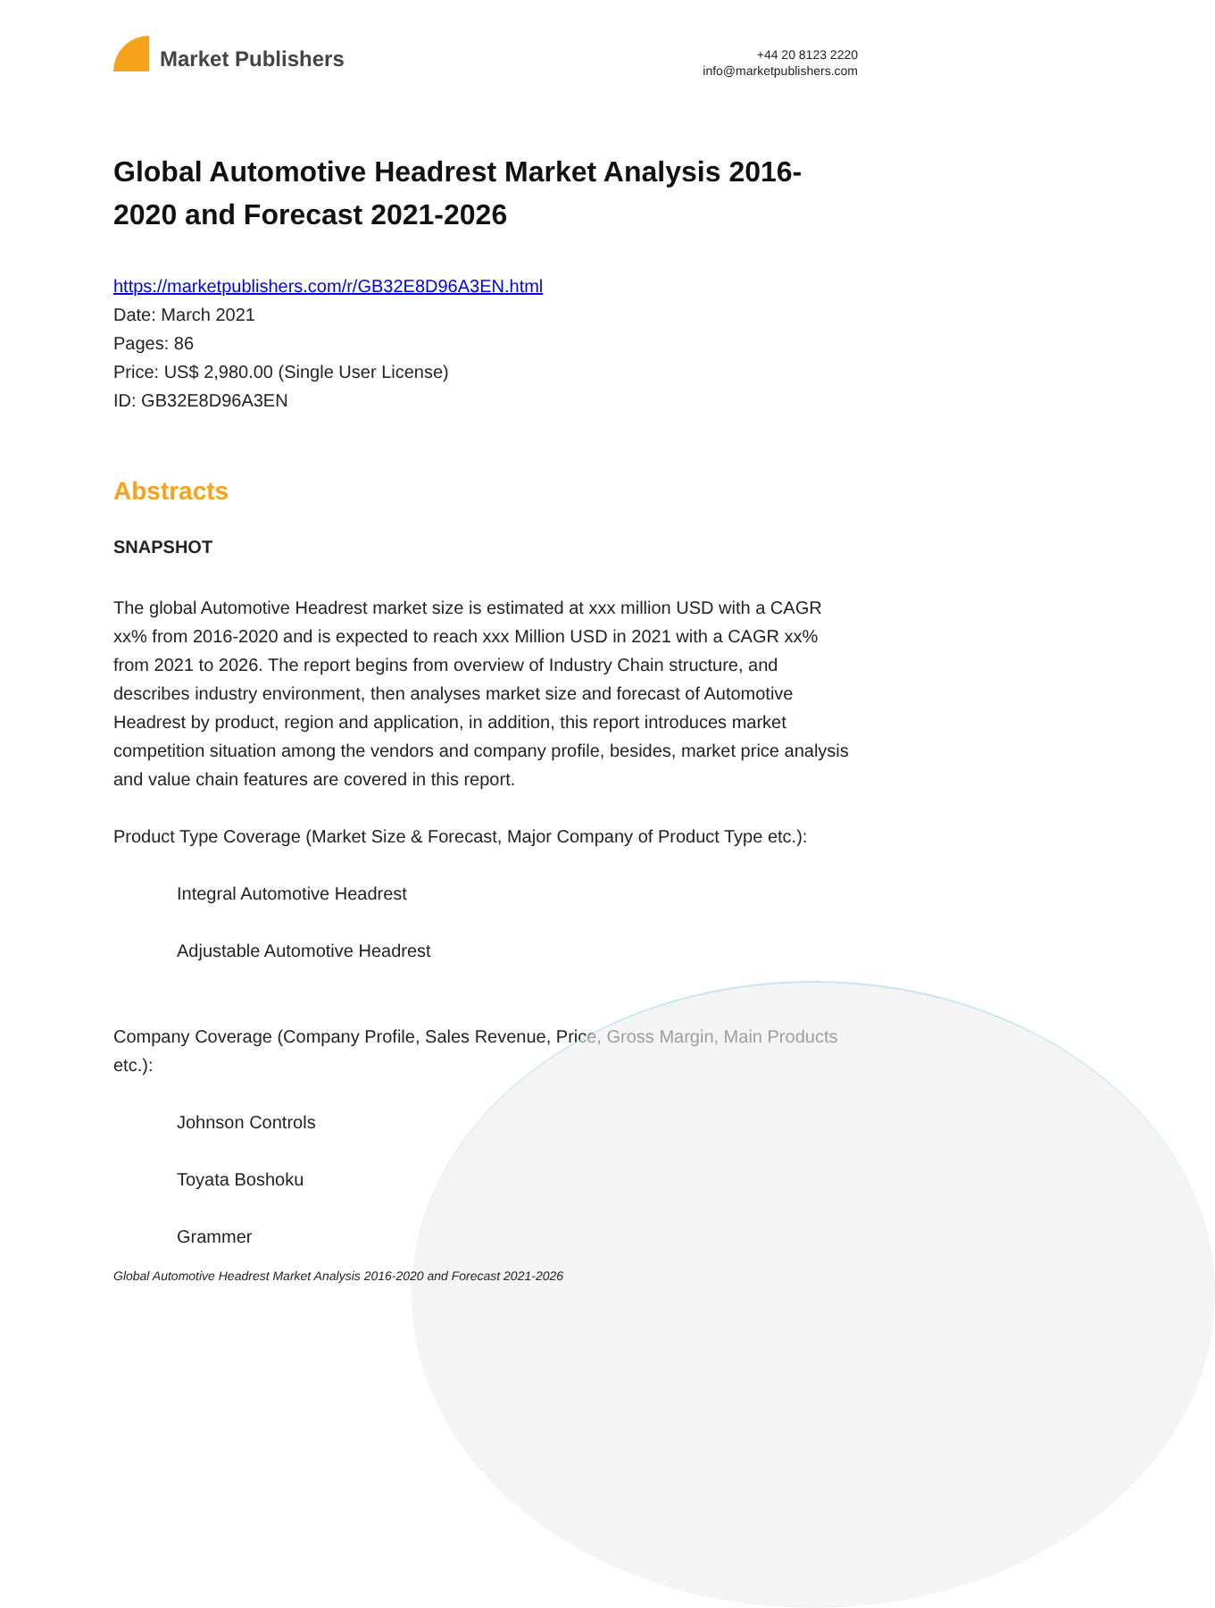Market Publishers
+44 20 8123 2220
info@marketpublishers.com
Global Automotive Headrest Market Analysis 2016-2020 and Forecast 2021-2026
https://marketpublishers.com/r/GB32E8D96A3EN.html
Date: March 2021
Pages: 86
Price: US$ 2,980.00 (Single User License)
ID: GB32E8D96A3EN
Abstracts
SNAPSHOT
The global Automotive Headrest market size is estimated at xxx million USD with a CAGR xx% from 2016-2020 and is expected to reach xxx Million USD in 2021 with a CAGR xx% from 2021 to 2026. The report begins from overview of Industry Chain structure, and describes industry environment, then analyses market size and forecast of Automotive Headrest by product, region and application, in addition, this report introduces market competition situation among the vendors and company profile, besides, market price analysis and value chain features are covered in this report.
Product Type Coverage (Market Size & Forecast, Major Company of Product Type etc.):
Integral Automotive Headrest
Adjustable Automotive Headrest
Company Coverage (Company Profile, Sales Revenue, Price, Gross Margin, Main Products etc.):
Johnson Controls
Toyata Boshoku
Grammer
Global Automotive Headrest Market Analysis 2016-2020 and Forecast 2021-2026